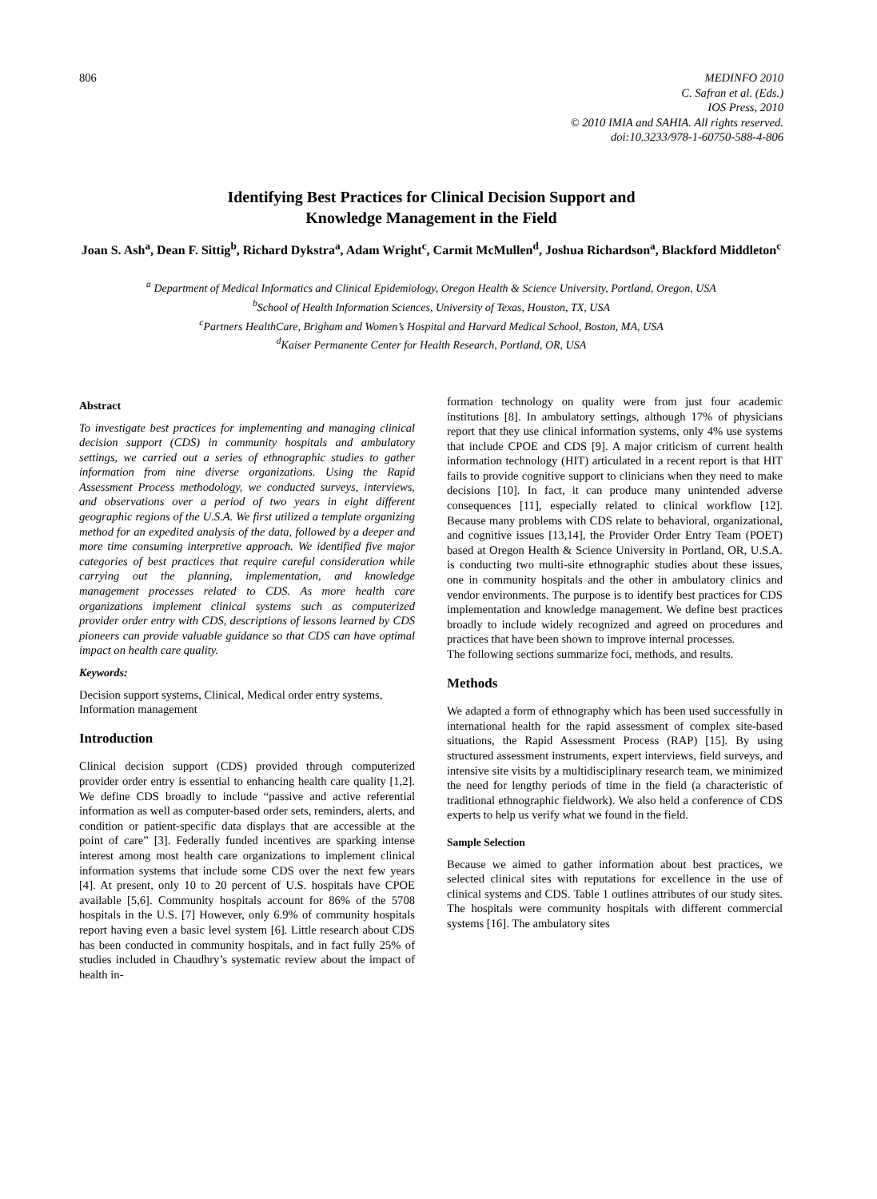806 MEDINFO 2010
C. Safran et al. (Eds.)
IOS Press, 2010
© 2010 IMIA and SAHIA. All rights reserved.
doi:10.3233/978-1-60750-588-4-806
Identifying Best Practices for Clinical Decision Support and
Knowledge Management in the Field
Joan S. Ash<sup>a</sup>, Dean F. Sittig<sup>b</sup>, Richard Dykstra<sup>a</sup>, Adam Wright<sup>c</sup>, Carmit McMullen<sup>d</sup>, Joshua Richardson<sup>a</sup>, Blackford Middleton<sup>c</sup>
<sup>a</sup> Department of Medical Informatics and Clinical Epidemiology, Oregon Health & Science University, Portland, Oregon, USA
<sup>b</sup> School of Health Information Sciences, University of Texas, Houston, TX, USA
<sup>c</sup> Partners HealthCare, Brigham and Women’s Hospital and Harvard Medical School, Boston, MA, USA
<sup>d</sup> Kaiser Permanente Center for Health Research, Portland, OR, USA
Abstract
To investigate best practices for implementing and managing clinical decision support (CDS) in community hospitals and ambulatory settings, we carried out a series of ethnographic studies to gather information from nine diverse organizations. Using the Rapid Assessment Process methodology, we conducted surveys, interviews, and observations over a period of two years in eight different geographic regions of the U.S.A. We first utilized a template organizing method for an expedited analysis of the data, followed by a deeper and more time consuming interpretive approach. We identified five major categories of best practices that require careful consideration while carrying out the planning, implementation, and knowledge management processes related to CDS. As more health care organizations implement clinical systems such as computerized provider order entry with CDS, descriptions of lessons learned by CDS pioneers can provide valuable guidance so that CDS can have optimal impact on health care quality.
Keywords:
Decision support systems, Clinical, Medical order entry systems, Information management
Introduction
Clinical decision support (CDS) provided through computerized provider order entry is essential to enhancing health care quality [1,2]. We define CDS broadly to include “passive and active referential information as well as computer-based order sets, reminders, alerts, and condition or patient-specific data displays that are accessible at the point of care” [3]. Federally funded incentives are sparking intense interest among most health care organizations to implement clinical information systems that include some CDS over the next few years [4]. At present, only 10 to 20 percent of U.S. hospitals have CPOE available [5,6]. Community hospitals account for 86% of the 5708 hospitals in the U.S. [7] However, only 6.9% of community hospitals report having even a basic level system [6]. Little research about CDS has been conducted in community hospitals, and in fact fully 25% of studies included in Chaudhry’s systematic review about the impact of health in-
formation technology on quality were from just four academic institutions [8]. In ambulatory settings, although 17% of physicians report that they use clinical information systems, only 4% use systems that include CPOE and CDS [9]. A major criticism of current health information technology (HIT) articulated in a recent report is that HIT fails to provide cognitive support to clinicians when they need to make decisions [10]. In fact, it can produce many unintended adverse consequences [11], especially related to clinical workflow [12]. Because many problems with CDS relate to behavioral, organizational, and cognitive issues [13,14], the Provider Order Entry Team (POET) based at Oregon Health & Science University in Portland, OR, U.S.A. is conducting two multi-site ethnographic studies about these issues, one in community hospitals and the other in ambulatory clinics and vendor environments. The purpose is to identify best practices for CDS implementation and knowledge management. We define best practices broadly to include widely recognized and agreed on procedures and practices that have been shown to improve internal processes.
The following sections summarize foci, methods, and results.
Methods
We adapted a form of ethnography which has been used successfully in international health for the rapid assessment of complex site-based situations, the Rapid Assessment Process (RAP) [15]. By using structured assessment instruments, expert interviews, field surveys, and intensive site visits by a multidisciplinary research team, we minimized the need for lengthy periods of time in the field (a characteristic of traditional ethnographic fieldwork). We also held a conference of CDS experts to help us verify what we found in the field.
Sample Selection
Because we aimed to gather information about best practices, we selected clinical sites with reputations for excellence in the use of clinical systems and CDS. Table 1 outlines attributes of our study sites. The hospitals were community hospitals with different commercial systems [16]. The ambulatory sites